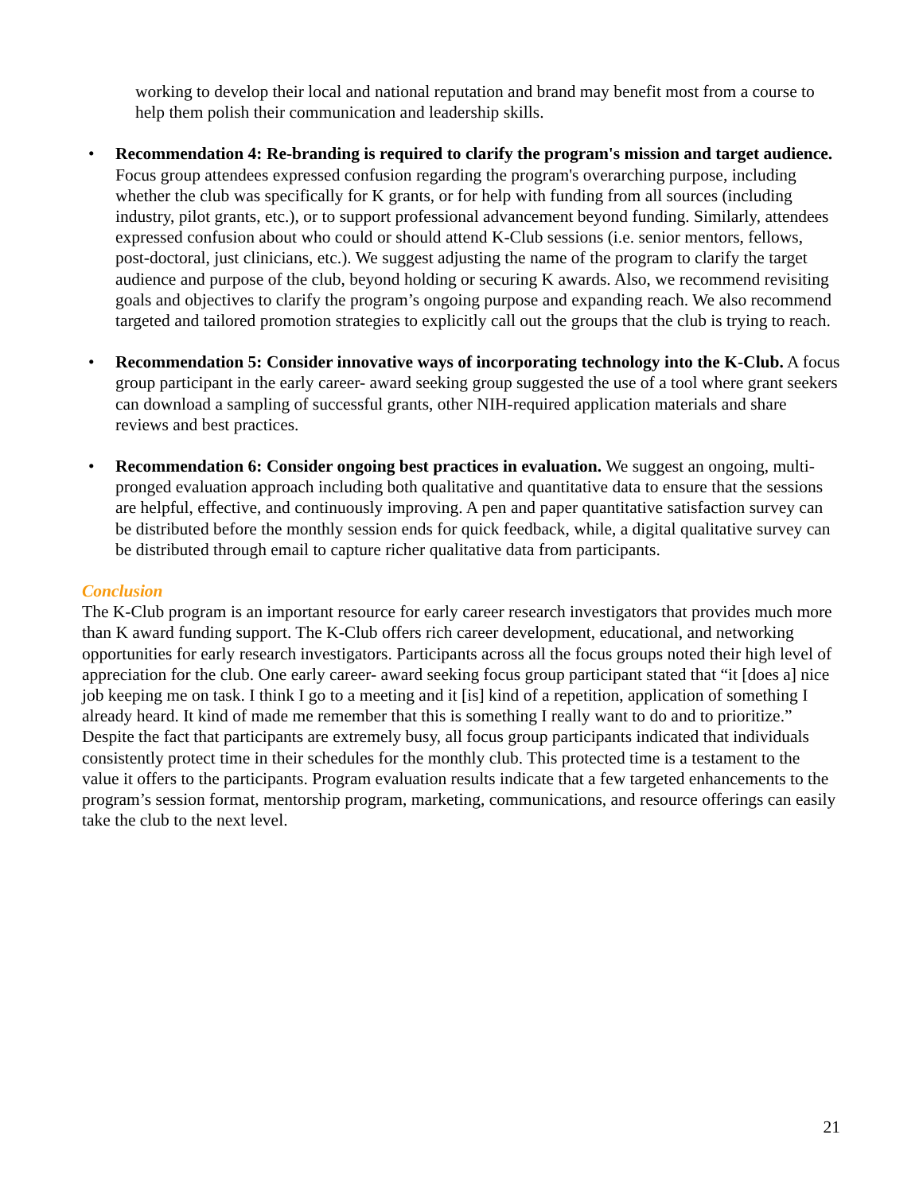working to develop their local and national reputation and brand may benefit most from a course to help them polish their communication and leadership skills.
• Recommendation 4: Re-branding is required to clarify the program's mission and target audience. Focus group attendees expressed confusion regarding the program's overarching purpose, including whether the club was specifically for K grants, or for help with funding from all sources (including industry, pilot grants, etc.), or to support professional advancement beyond funding. Similarly, attendees expressed confusion about who could or should attend K-Club sessions (i.e. senior mentors, fellows, post-doctoral, just clinicians, etc.). We suggest adjusting the name of the program to clarify the target audience and purpose of the club, beyond holding or securing K awards. Also, we recommend revisiting goals and objectives to clarify the program’s ongoing purpose and expanding reach. We also recommend targeted and tailored promotion strategies to explicitly call out the groups that the club is trying to reach.
• Recommendation 5: Consider innovative ways of incorporating technology into the K-Club. A focus group participant in the early career- award seeking group suggested the use of a tool where grant seekers can download a sampling of successful grants, other NIH-required application materials and share reviews and best practices.
• Recommendation 6: Consider ongoing best practices in evaluation. We suggest an ongoing, multi-pronged evaluation approach including both qualitative and quantitative data to ensure that the sessions are helpful, effective, and continuously improving. A pen and paper quantitative satisfaction survey can be distributed before the monthly session ends for quick feedback, while, a digital qualitative survey can be distributed through email to capture richer qualitative data from participants.
Conclusion
The K-Club program is an important resource for early career research investigators that provides much more than K award funding support. The K-Club offers rich career development, educational, and networking opportunities for early research investigators. Participants across all the focus groups noted their high level of appreciation for the club. One early career- award seeking focus group participant stated that “it [does a] nice job keeping me on task. I think I go to a meeting and it [is] kind of a repetition, application of something I already heard. It kind of made me remember that this is something I really want to do and to prioritize.” Despite the fact that participants are extremely busy, all focus group participants indicated that individuals consistently protect time in their schedules for the monthly club. This protected time is a testament to the value it offers to the participants. Program evaluation results indicate that a few targeted enhancements to the program’s session format, mentorship program, marketing, communications, and resource offerings can easily take the club to the next level.
21